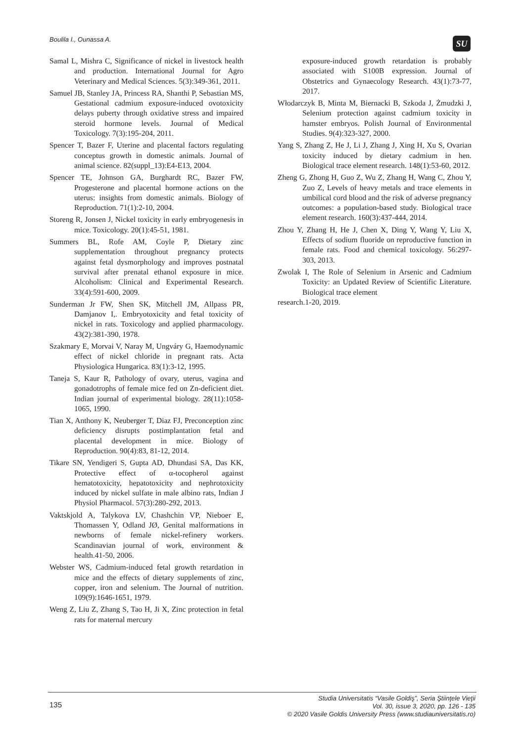Boulila I., Ounassa A. SU
Samal L, Mishra C, Significance of nickel in livestock health and production. International Journal for Agro Veterinary and Medical Sciences. 5(3):349-361, 2011.
Samuel JB, Stanley JA, Princess RA, Shanthi P, Sebastian MS, Gestational cadmium exposure-induced ovotoxicity delays puberty through oxidative stress and impaired steroid hormone levels. Journal of Medical Toxicology. 7(3):195-204, 2011.
Spencer T, Bazer F, Uterine and placental factors regulating conceptus growth in domestic animals. Journal of animal science. 82(suppl_13):E4-E13, 2004.
Spencer TE, Johnson GA, Burghardt RC, Bazer FW, Progesterone and placental hormone actions on the uterus: insights from domestic animals. Biology of Reproduction. 71(1):2-10, 2004.
Storeng R, Jonsen J, Nickel toxicity in early embryogenesis in mice. Toxicology. 20(1):45-51, 1981.
Summers BL, Rofe AM, Coyle P, Dietary zinc supplementation throughout pregnancy protects against fetal dysmorphology and improves postnatal survival after prenatal ethanol exposure in mice. Alcoholism: Clinical and Experimental Research. 33(4):591-600, 2009.
Sunderman Jr FW, Shen SK, Mitchell JM, Allpass PR, Damjanov I,. Embryotoxicity and fetal toxicity of nickel in rats. Toxicology and applied pharmacology. 43(2):381-390, 1978.
Szakmary E, Morvai V, Naray M, Ungváry G, Haemodynamic effect of nickel chloride in pregnant rats. Acta Physiologica Hungarica. 83(1):3-12, 1995.
Taneja S, Kaur R, Pathology of ovary, uterus, vagina and gonadotrophs of female mice fed on Zn-deficient diet. Indian journal of experimental biology. 28(11):1058-1065, 1990.
Tian X, Anthony K, Neuberger T, Diaz FJ, Preconception zinc deficiency disrupts postimplantation fetal and placental development in mice. Biology of Reproduction. 90(4):83, 81-12, 2014.
Tikare SN, Yendigeri S, Gupta AD, Dhundasi SA, Das KK, Protective effect of α-tocopherol against hematotoxicity, hepatotoxicity and nephrotoxicity induced by nickel sulfate in male albino rats, Indian J Physiol Pharmacol. 57(3):280-292, 2013.
Vaktskjold A, Talykova LV, Chashchin VP, Nieboer E, Thomassen Y, Odland JØ, Genital malformations in newborns of female nickel-refinery workers. Scandinavian journal of work, environment & health.41-50, 2006.
Webster WS, Cadmium-induced fetal growth retardation in mice and the effects of dietary supplements of zinc, copper, iron and selenium. The Journal of nutrition. 109(9):1646-1651, 1979.
Weng Z, Liu Z, Zhang S, Tao H, Ji X, Zinc protection in fetal rats for maternal mercury
exposure-induced growth retardation is probably associated with S100B expression. Journal of Obstetrics and Gynaecology Research. 43(1):73-77, 2017.
Włodarczyk B, Minta M, Biernacki B, Szkoda J, Żmudzki J, Selenium protection against cadmium toxicity in hamster embryos. Polish Journal of Environmental Studies. 9(4):323-327, 2000.
Yang S, Zhang Z, He J, Li J, Zhang J, Xing H, Xu S, Ovarian toxicity induced by dietary cadmium in hen. Biological trace element research. 148(1):53-60, 2012.
Zheng G, Zhong H, Guo Z, Wu Z, Zhang H, Wang C, Zhou Y, Zuo Z, Levels of heavy metals and trace elements in umbilical cord blood and the risk of adverse pregnancy outcomes: a population-based study. Biological trace element research. 160(3):437-444, 2014.
Zhou Y, Zhang H, He J, Chen X, Ding Y, Wang Y, Liu X, Effects of sodium fluoride on reproductive function in female rats. Food and chemical toxicology. 56:297-303, 2013.
Zwolak I, The Role of Selenium in Arsenic and Cadmium Toxicity: an Updated Review of Scientific Literature. Biological trace element
research.1-20, 2019.
135
Studia Universitatis “Vasile Goldiş”, Seria Ştiinţele Vieţii
Vol. 30, issue 3, 2020, pp. 126 - 135
© 2020 Vasile Goldis University Press (www.studiauniversitatis.ro)